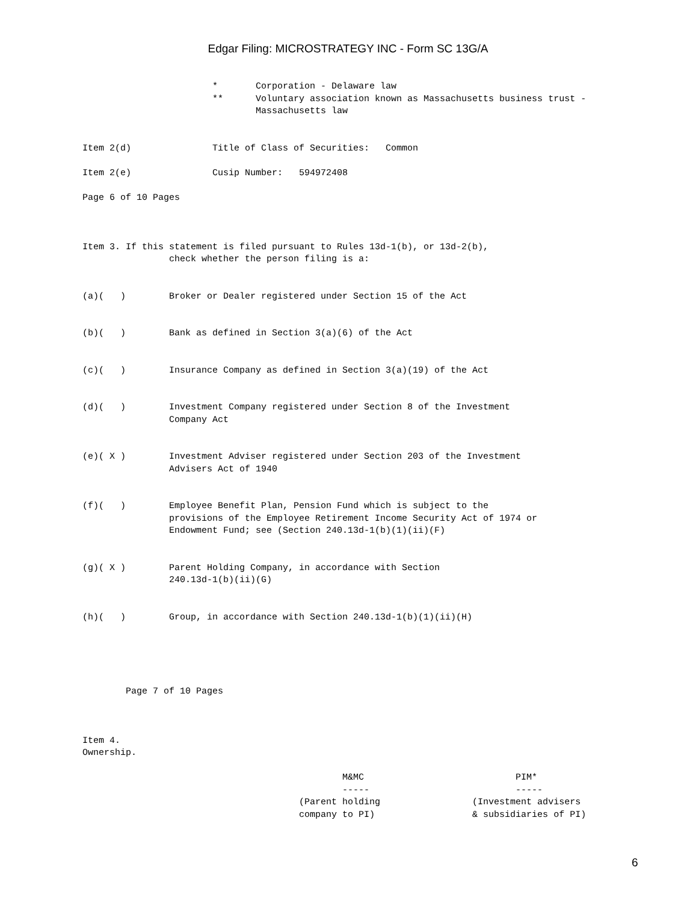Edgar Filing: MICROSTRATEGY INC - Form SC 13G/A
                        *       Corporation - Delaware law
                        **      Voluntary association known as Massachusetts business trust -
                                Massachusetts law


Item 2(d)               Title of Class of Securities:   Common

Item 2(e)               Cusip Number:   594972408

Page 6 of 10 Pages



Item 3. If this statement is filed pursuant to Rules 13d-1(b), or 13d-2(b),
                check whether the person filing is a:


(a)(   )        Broker or Dealer registered under Section 15 of the Act


(b)(   )        Bank as defined in Section 3(a)(6) of the Act


(c)(   )        Insurance Company as defined in Section 3(a)(19) of the Act


(d)(   )        Investment Company registered under Section 8 of the Investment
                Company Act


(e)( X )        Investment Adviser registered under Section 203 of the Investment
                Advisers Act of 1940


(f)(   )        Employee Benefit Plan, Pension Fund which is subject to the
                provisions of the Employee Retirement Income Security Act of 1974 or
                Endowment Fund; see (Section 240.13d-1(b)(1)(ii)(F)


(g)( X )        Parent Holding Company, in accordance with Section
                240.13d-1(b)(ii)(G)


(h)(   )        Group, in accordance with Section 240.13d-1(b)(1)(ii)(H)





        Page 7 of 10 Pages



Item 4.
Ownership.

                                                M&MC                            PIM*
                                                -----                           -----
                                        (Parent holding                 (Investment advisers
                                        company to PI)                  & subsidiaries of PI)
6